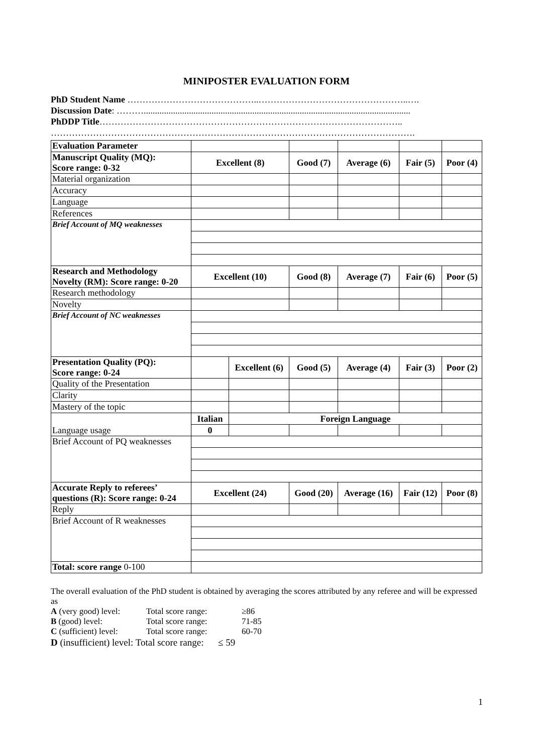MINIPOSTER EVALUATION FORM
PhD Student Name ……………………………………..…………………………………………..….
Discussion Date: ………......................................................................................................................
PhDDP Title………………………………………………………………………………………..
………………………………………………………………………………………………………….
| Evaluation Parameter | | | | | | | | |
| Manuscript Quality (MQ): Score range: 0-32 | Excellent (8) | | Good (7) | | Average (6) | Fair (5) | | Poor (4) |
| Material organization | | | | | | | | |
| Accuracy | | | | | | | | |
| Language | | | | | | | | |
| References | | | | | | | | |
| Brief Account of MQ weaknesses | | | | | | | | |
| Research and Methodology Novelty (RM): Score range: 0-20 | Excellent (10) | | Good (8) | | Average (7) | Fair (6) | | Poor (5) |
| Research methodology | | | | | | | | |
| Novelty | | | | | | | | |
| Brief Account of NC weaknesses | | | | | | | | |
| Presentation Quality (PQ): Score range: 0-24 | | Excellent (6) | | Good (5) | Average (4) | Fair (3) | Poor (2) | |
| Quality of the Presentation | | | | | | | | |
| Clarity | | | | | | | | |
| Mastery of the topic | | | | | | | | |
| Language usage | Italian | Foreign Language | | | | | | |
| | 0 | | | | | | | |
| Brief Account of PQ weaknesses | | | | | | | | |
| Accurate Reply to referees’ questions (R): Score range: 0-24 | Excellent (24) | | Good (20) | | Average (16) | Fair (12) | | Poor (8) |
| Reply | | | | | | | | |
| Brief Account of R weaknesses | | | | | | | | |
| Total: score range 0-100 | | | | | | | | |
The overall evaluation of the PhD student is obtained by averaging the scores attributed by any referee and will be expressed as
A (very good) level: Total score range: ≥86 B (good) level: Total score range: 71-85 C (sufficient) level: Total score range: 60-70
D (insufficient) level: Total score range: ≤ 59
1